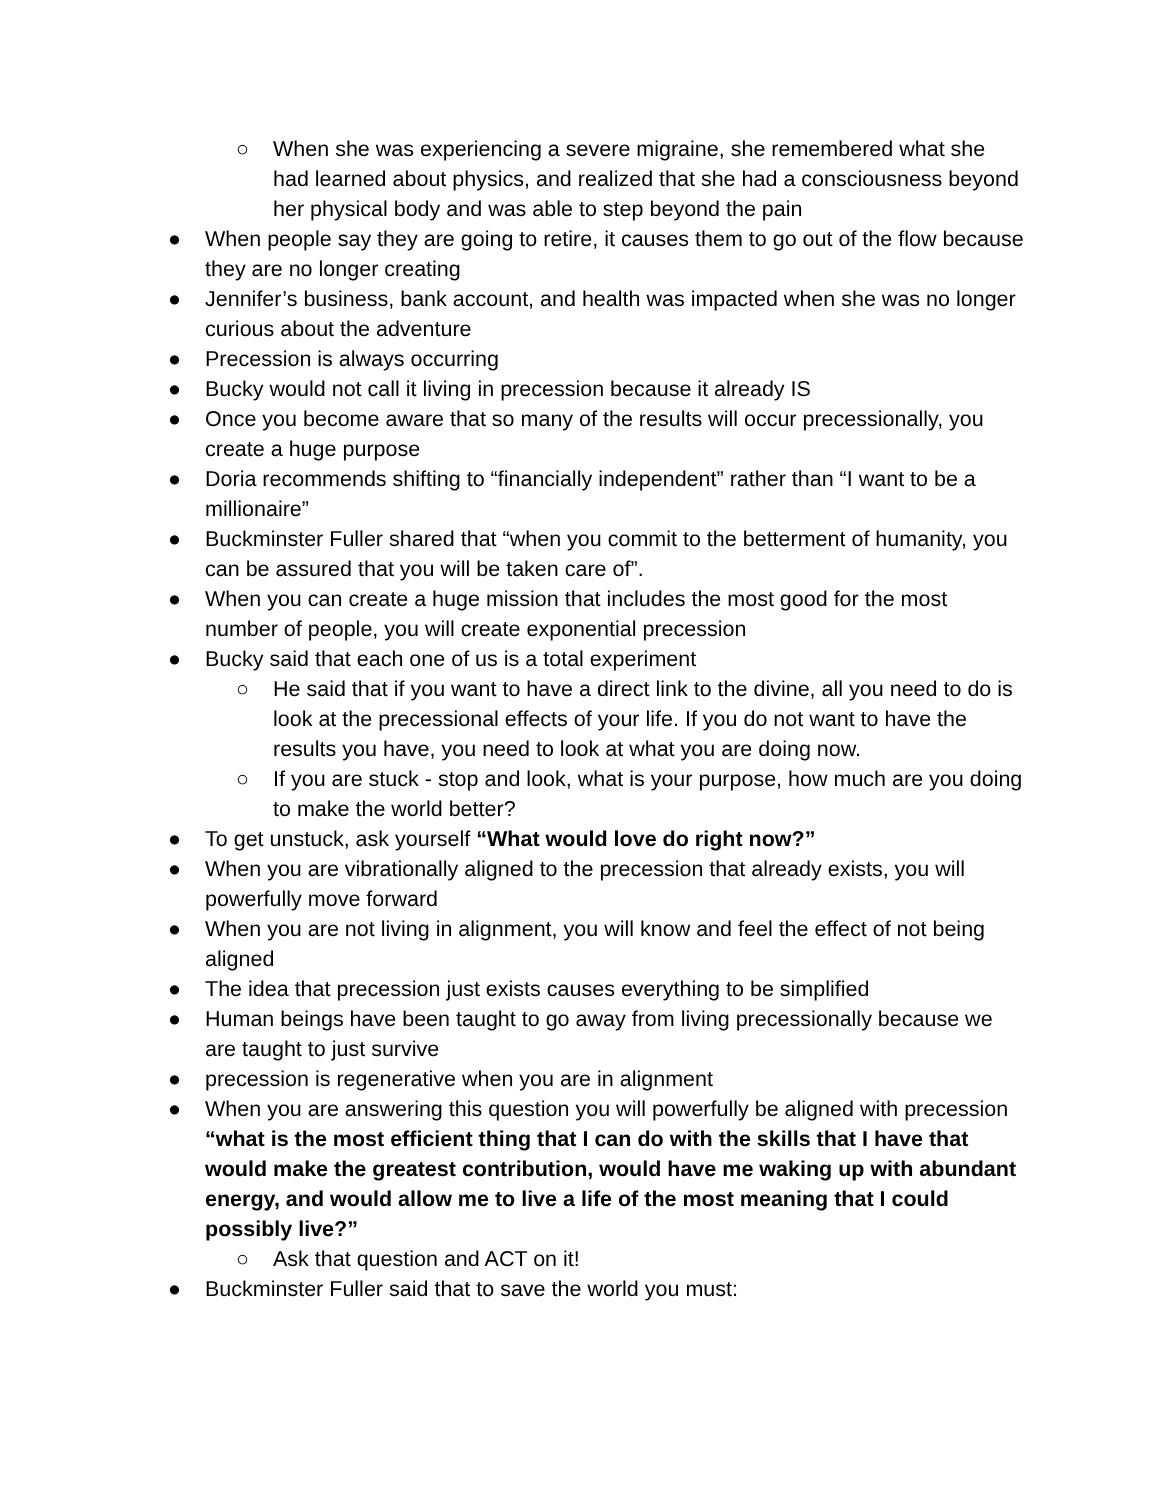○ When she was experiencing a severe migraine, she remembered what she had learned about physics, and realized that she had a consciousness beyond her physical body and was able to step beyond the pain
● When people say they are going to retire, it causes them to go out of the flow because they are no longer creating
● Jennifer’s business, bank account, and health was impacted when she was no longer curious about the adventure
● Precession is always occurring
● Bucky would not call it living in precession because it already IS
● Once you become aware that so many of the results will occur precessionally, you create a huge purpose
● Doria recommends shifting to “financially independent” rather than “I want to be a millionaire”
● Buckminster Fuller shared that “when you commit to the betterment of humanity, you can be assured that you will be taken care of”.
● When you can create a huge mission that includes the most good for the most number of people, you will create exponential precession
● Bucky said that each one of us is a total experiment
○ He said that if you want to have a direct link to the divine, all you need to do is look at the precessional effects of your life. If you do not want to have the results you have, you need to look at what you are doing now.
○ If you are stuck - stop and look, what is your purpose, how much are you doing to make the world better?
● To get unstuck, ask yourself “What would love do right now?”
● When you are vibrationally aligned to the precession that already exists, you will powerfully move forward
● When you are not living in alignment, you will know and feel the effect of not being aligned
● The idea that precession just exists causes everything to be simplified
● Human beings have been taught to go away from living precessionally because we are taught to just survive
● precession is regenerative when you are in alignment
● When you are answering this question you will powerfully be aligned with precession “what is the most efficient thing that I can do with the skills that I have that would make the greatest contribution, would have me waking up with abundant energy, and would allow me to live a life of the most meaning that I could possibly live?”
○ Ask that question and ACT on it!
● Buckminster Fuller said that to save the world you must: